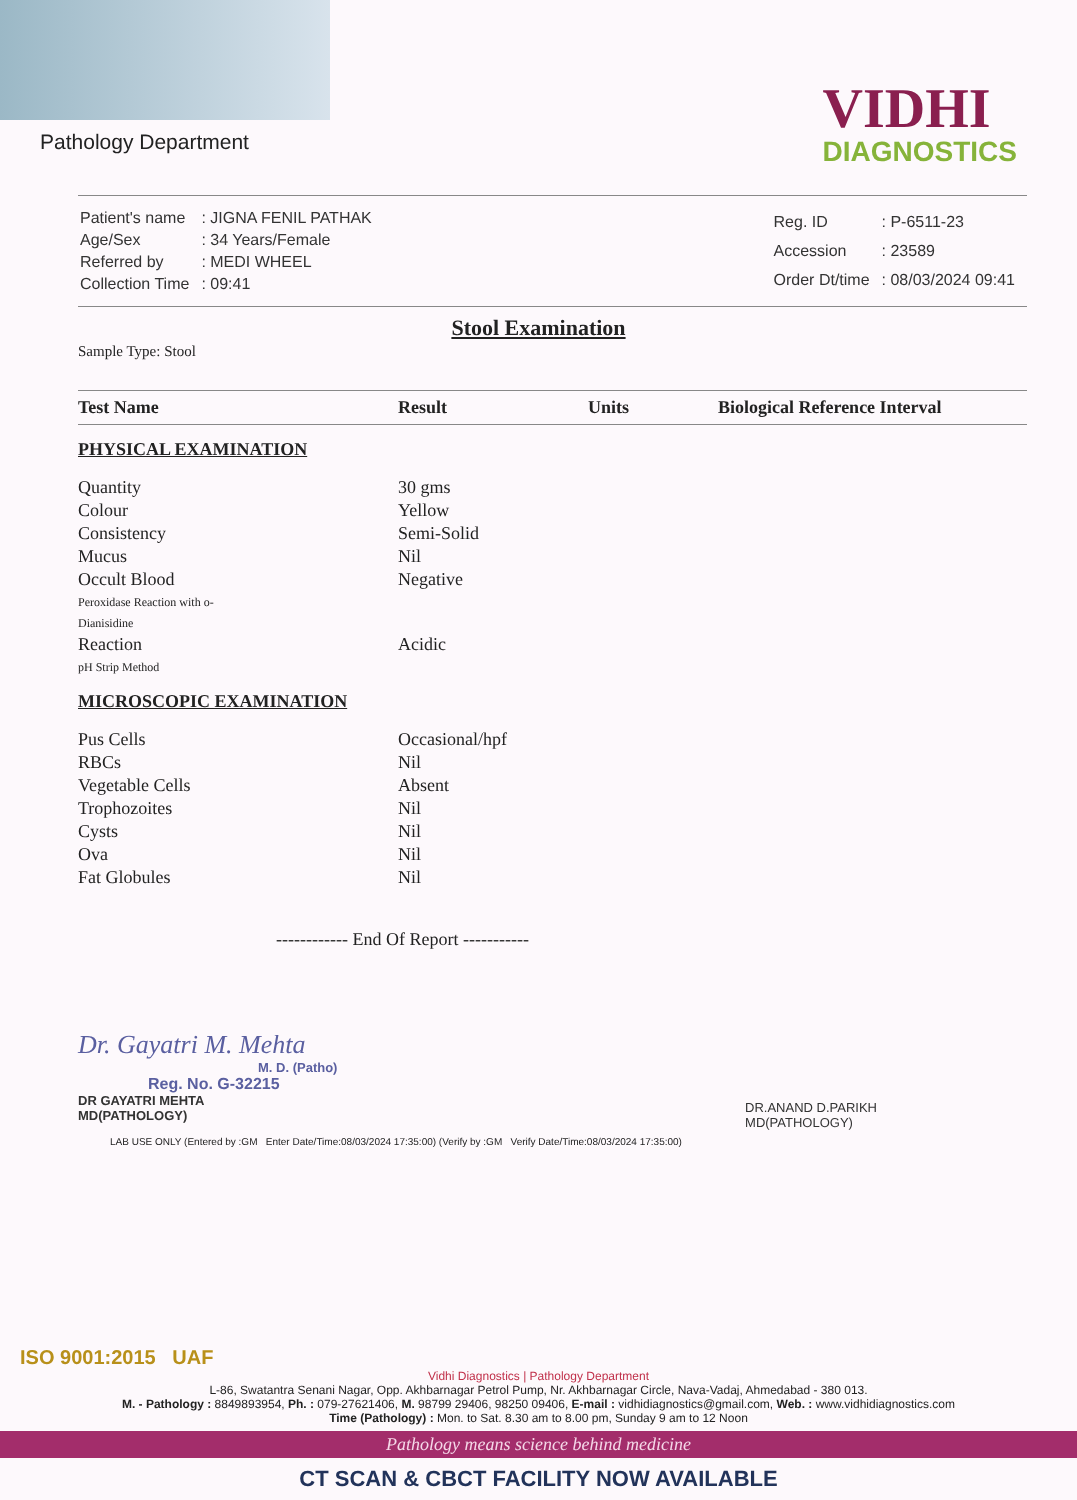Pathology Department
VIDHI
DIAGNOSTICS
| Patient's name | : JIGNA FENIL PATHAK |
| Age/Sex | : 34 Years/Female |
| Referred by | : MEDI WHEEL |
| Collection Time | : 09:41 |
| Reg. ID | : P-6511-23 |
| Accession | : 23589 |
| Order Dt/time | : 08/03/2024 09:41 |
Stool Examination
Sample Type: Stool
| Test Name | Result | Units | Biological Reference Interval |
| --- | --- | --- | --- |
| PHYSICAL EXAMINATION | | | |
| Quantity | 30 gms | | |
| Colour | Yellow | | |
| Consistency | Semi-Solid | | |
| Mucus | Nil | | |
| Occult Blood Peroxidase Reaction with o- Dianisidine | Negative | | |
| Reaction pH Strip Method | Acidic | | |
| MICROSCOPIC EXAMINATION | | | |
| Pus Cells | Occasional/hpf | | |
| RBCs | Nil | | |
| Vegetable Cells | Absent | | |
| Trophozoites | Nil | | |
| Cysts | Nil | | |
| Ova | Nil | | |
| Fat Globules | Nil | | |
------------ End Of Report -----------
Dr. Gayatri M. Mehta
M. D. (Patho)
Reg. No. G-32215
DR GAYATRI MEHTA
MD(PATHOLOGY)
DR.ANAND D.PARIKH
MD(PATHOLOGY)
LAB USE ONLY (Entered by :GM Enter Date/Time:08/03/2024 17:35:00) (Verify by :GM Verify Date/Time:08/03/2024 17:35:00)
ISO 9001:2015 UAF
Vidhi Diagnostics | Pathology Department
L-86, Swatantra Senani Nagar, Opp. Akhbarnagar Petrol Pump, Nr. Akhbarnagar Circle, Nava-Vadaj, Ahmedabad - 380 013.
M. - Pathology : 8849893954, Ph. : 079-27621406, M. 98799 29406, 98250 09406, E-mail : vidhidiagnostics@gmail.com, Web. : www.vidhidiagnostics.com
Time (Pathology) : Mon. to Sat. 8.30 am to 8.00 pm, Sunday 9 am to 12 Noon
Pathology means science behind medicine
CT SCAN & CBCT FACILITY NOW AVAILABLE